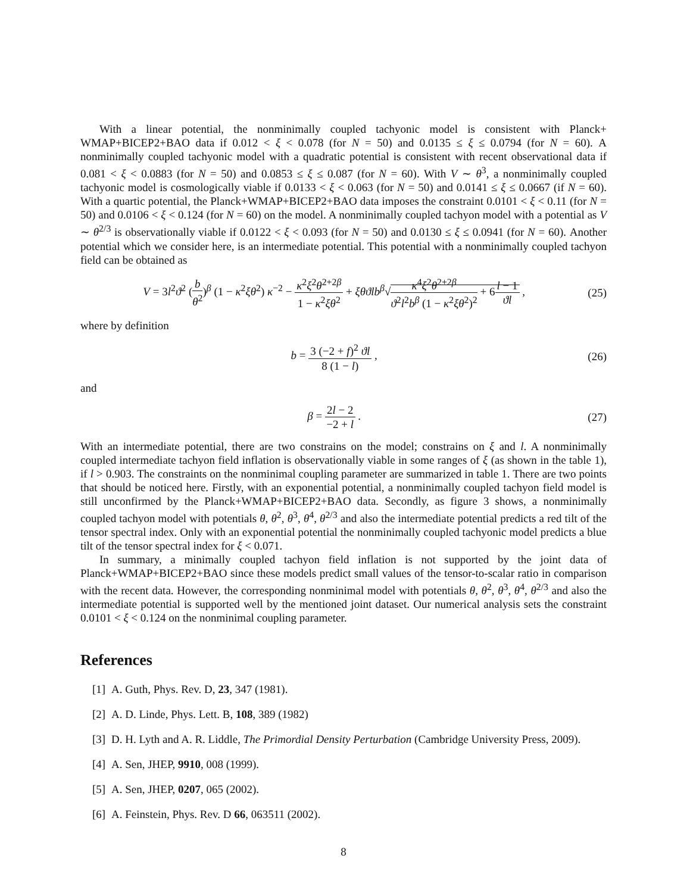With a linear potential, the nonminimally coupled tachyonic model is consistent with Planck+ WMAP+BICEP2+BAO data if 0.012 < ξ < 0.078 (for N = 50) and 0.0135 ≤ ξ ≤ 0.0794 (for N = 60). A nonminimally coupled tachyonic model with a quadratic potential is consistent with recent observational data if 0.081 < ξ < 0.0883 (for N = 50) and 0.0853 ≤ ξ ≤ 0.087 (for N = 60). With V ∼ θ<sup>3</sup>, a nonminimally coupled tachyonic model is cosmologically viable if 0.0133 < ξ < 0.063 (for N = 50) and 0.0141 ≤ ξ ≤ 0.0667 (if N = 60). With a quartic potential, the Planck+WMAP+BICEP2+BAO data imposes the constraint 0.0101 < ξ < 0.11 (for N = 50) and 0.0106 < ξ < 0.124 (for N = 60) on the model. A nonminimally coupled tachyon model with a potential as V ∼ θ<sup>2/3</sup> is observationally viable if 0.0122 < ξ < 0.093 (for N = 50) and 0.0130 ≤ ξ ≤ 0.0941 (for N = 60). Another potential which we consider here, is an intermediate potential. This potential with a nonminimally coupled tachyon field can be obtained as
V = 3l<sup>2</sup>ϑ<sup>2</sup> (b θ<sup>2</sup>)<sup>β</sup> (1 − κ<sup>2</sup>ξθ<sup>2</sup>) κ<sup>−2</sup> − κ<sup>2</sup>ξ<sup>2</sup>θ<sup>2+2β</sup> 1 − κ<sup>2</sup>ξθ<sup>2</sup> + ξθϑlb<sup>β</sup>√κ<sup>4</sup>ξ<sup>2</sup>θ<sup>2+2β</sup> ϑ<sup>2</sup>l<sup>2</sup>b<sup>β</sup> (1 − κ<sup>2</sup>ξθ<sup>2</sup>)<sup>2</sup> + 6l − 1 ϑl , (25)
where by definition
b = 3 (−2 + f)<sup>2</sup> ϑl 8 (1 − l) , (26)
and
β = 2l − 2 −2 + l . (27)
With an intermediate potential, there are two constrains on the model; constrains on ξ and l. A nonminimally coupled intermediate tachyon field inflation is observationally viable in some ranges of ξ (as shown in the table 1), if l > 0.903. The constraints on the nonminimal coupling parameter are summarized in table 1. There are two points that should be noticed here. Firstly, with an exponential potential, a nonminimally coupled tachyon field model is still unconfirmed by the Planck+WMAP+BICEP2+BAO data. Secondly, as figure 3 shows, a nonminimally coupled tachyon model with potentials θ, θ<sup>2</sup>, θ<sup>3</sup>, θ<sup>4</sup>, θ<sup>2/3</sup> and also the intermediate potential predicts a red tilt of the tensor spectral index. Only with an exponential potential the nonminimally coupled tachyonic model predicts a blue tilt of the tensor spectral index for ξ < 0.071.
In summary, a minimally coupled tachyon field inflation is not supported by the joint data of Planck+WMAP+BICEP2+BAO since these models predict small values of the tensor-to-scalar ratio in comparison with the recent data. However, the corresponding nonminimal model with potentials θ, θ<sup>2</sup>, θ<sup>3</sup>, θ<sup>4</sup>, θ<sup>2/3</sup> and also the intermediate potential is supported well by the mentioned joint dataset. Our numerical analysis sets the constraint 0.0101 < ξ < 0.124 on the nonminimal coupling parameter.
References
[1] A. Guth, Phys. Rev. D, 23, 347 (1981).
[2] A. D. Linde, Phys. Lett. B, 108, 389 (1982)
[3] D. H. Lyth and A. R. Liddle, The Primordial Density Perturbation (Cambridge University Press, 2009).
[4] A. Sen, JHEP, 9910, 008 (1999).
[5] A. Sen, JHEP, 0207, 065 (2002).
[6] A. Feinstein, Phys. Rev. D 66, 063511 (2002).
8